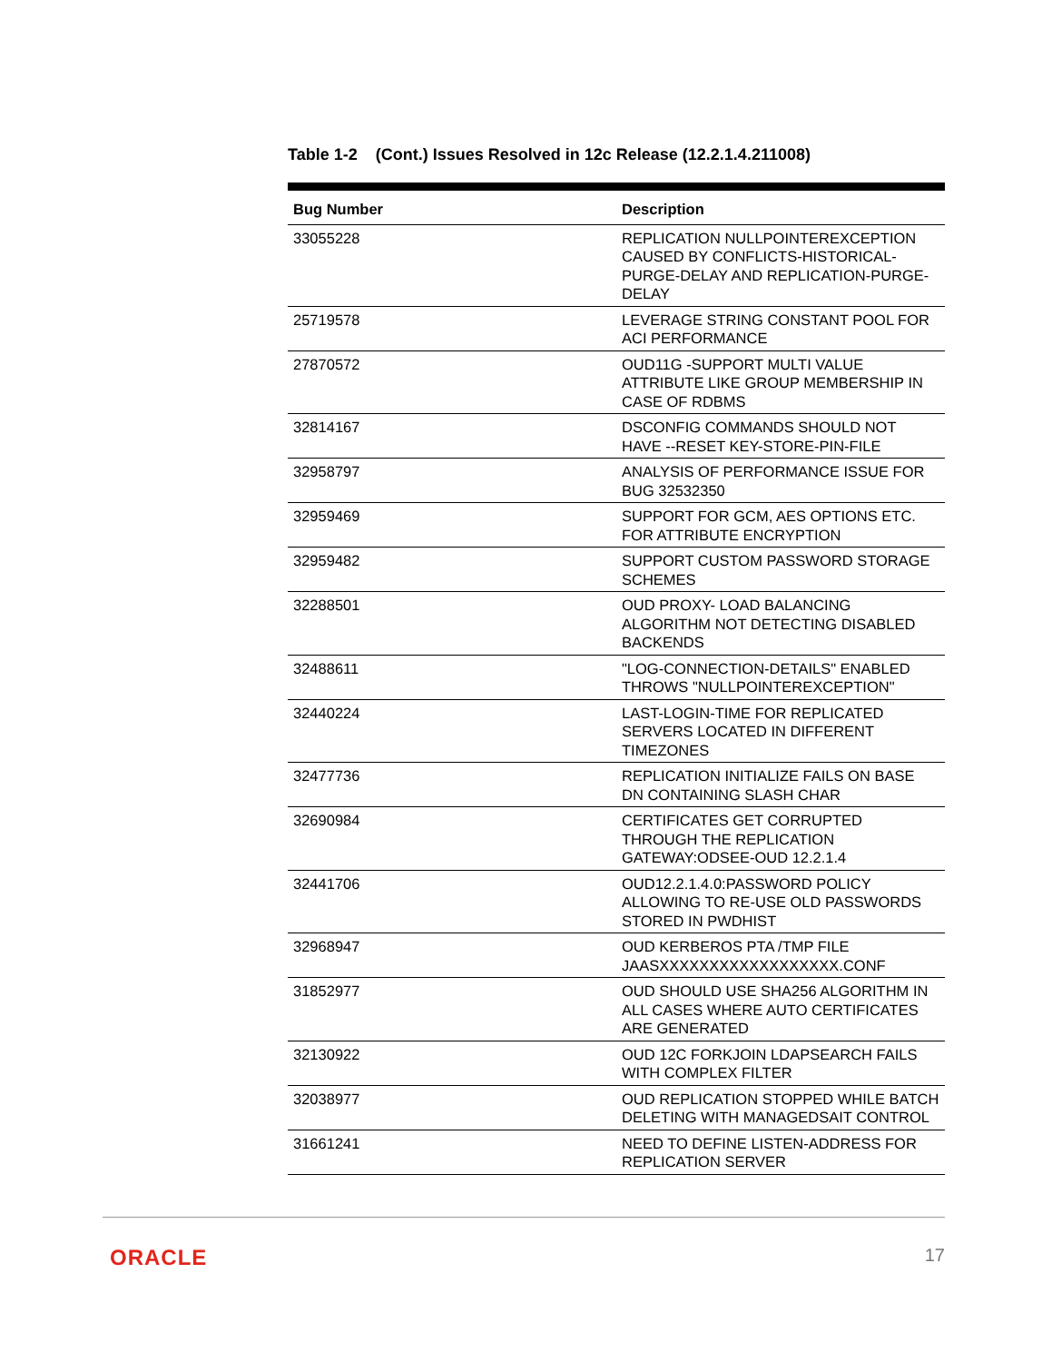Table 1-2 (Cont.) Issues Resolved in 12c Release (12.2.1.4.211008)
| Bug Number | Description |
| --- | --- |
| 33055228 | REPLICATION NULLPOINTEREXCEPTION CAUSED BY CONFLICTS-HISTORICAL-PURGE-DELAY AND REPLICATION-PURGE-DELAY |
| 25719578 | LEVERAGE STRING CONSTANT POOL FOR ACI PERFORMANCE |
| 27870572 | OUD11G -SUPPORT MULTI VALUE ATTRIBUTE LIKE GROUP MEMBERSHIP IN CASE OF RDBMS |
| 32814167 | DSCONFIG COMMANDS SHOULD NOT HAVE --RESET KEY-STORE-PIN-FILE |
| 32958797 | ANALYSIS OF PERFORMANCE ISSUE FOR BUG 32532350 |
| 32959469 | SUPPORT FOR GCM, AES OPTIONS ETC. FOR ATTRIBUTE ENCRYPTION |
| 32959482 | SUPPORT CUSTOM PASSWORD STORAGE SCHEMES |
| 32288501 | OUD PROXY- LOAD BALANCING ALGORITHM NOT DETECTING DISABLED BACKENDS |
| 32488611 | "LOG-CONNECTION-DETAILS" ENABLED THROWS "NULLPOINTEREXCEPTION" |
| 32440224 | LAST-LOGIN-TIME FOR REPLICATED SERVERS LOCATED IN DIFFERENT TIMEZONES |
| 32477736 | REPLICATION INITIALIZE FAILS ON BASE DN CONTAINING SLASH CHAR |
| 32690984 | CERTIFICATES GET CORRUPTED THROUGH THE REPLICATION GATEWAY:ODSEE-OUD 12.2.1.4 |
| 32441706 | OUD12.2.1.4.0:PASSWORD POLICY ALLOWING TO RE-USE OLD PASSWORDS STORED IN PWDHIST |
| 32968947 | OUD KERBEROS PTA /TMP FILE JAASXXXXXXXXXXXXXXXXXX.CONF |
| 31852977 | OUD SHOULD USE SHA256 ALGORITHM IN ALL CASES WHERE AUTO CERTIFICATES ARE GENERATED |
| 32130922 | OUD 12C FORKJOIN LDAPSEARCH FAILS WITH COMPLEX FILTER |
| 32038977 | OUD REPLICATION STOPPED WHILE BATCH DELETING WITH MANAGEDSAIT CONTROL |
| 31661241 | NEED TO DEFINE LISTEN-ADDRESS FOR REPLICATION SERVER |
ORACLE 17